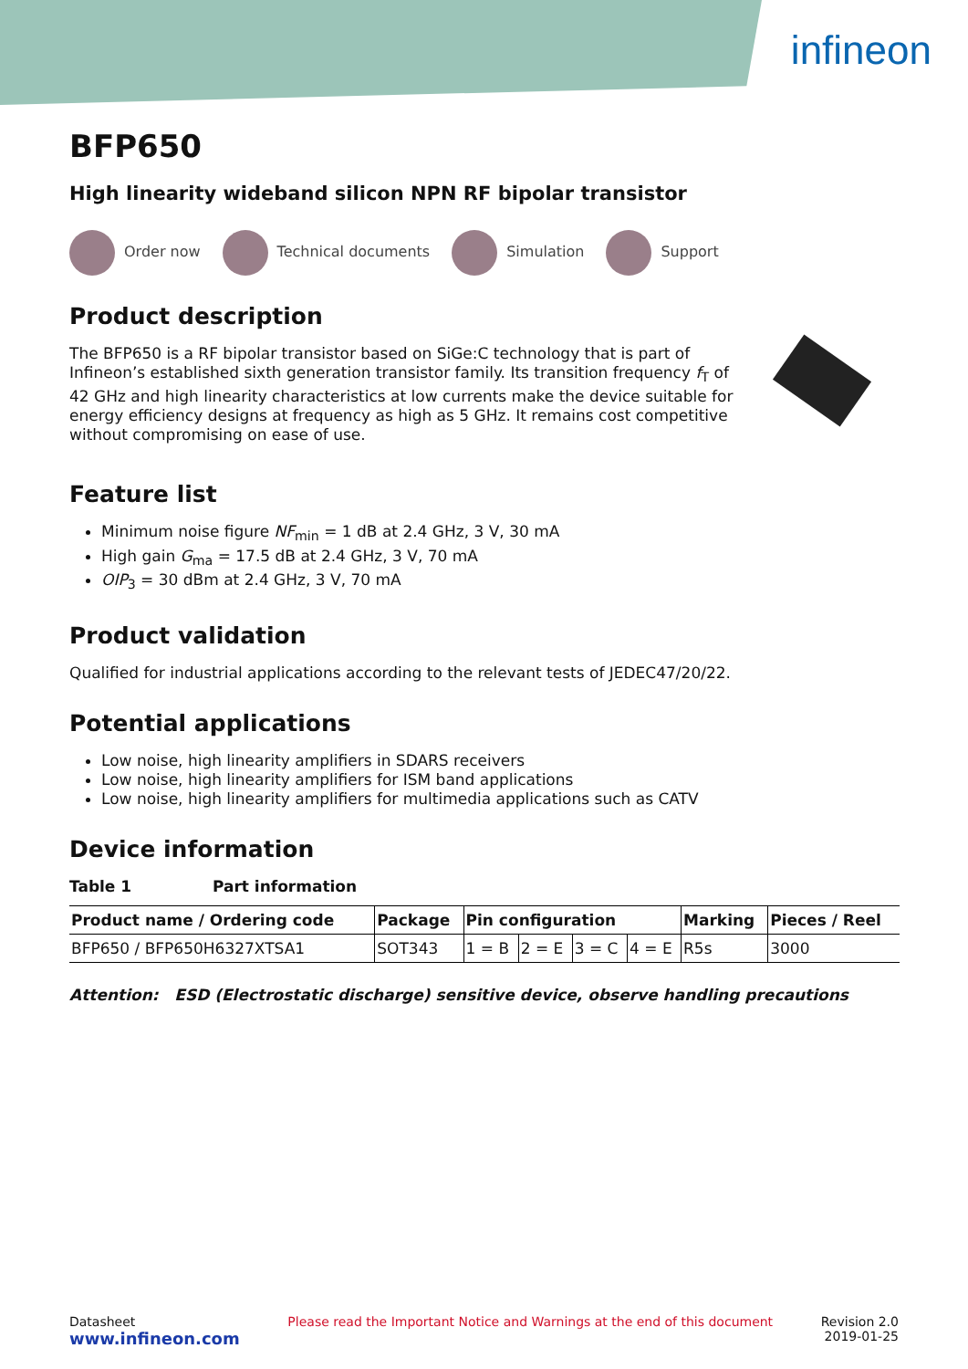infineon
BFP650
High linearity wideband silicon NPN RF bipolar transistor
Order now Technical documents Simulation Support
Product description
The BFP650 is a RF bipolar transistor based on SiGe:C technology that is part of Infineon’s established sixth generation transistor family. Its transition frequency f<sub>T</sub> of 42 GHz and high linearity characteristics at low currents make the device suitable for energy efficiency designs at frequency as high as 5 GHz. It remains cost competitive without compromising on ease of use.
Feature list
Minimum noise figure NF<sub>min</sub> = 1 dB at 2.4 GHz, 3 V, 30 mA
High gain G<sub>ma</sub> = 17.5 dB at 2.4 GHz, 3 V, 70 mA
OIP<sub>3</sub> = 30 dBm at 2.4 GHz, 3 V, 70 mA
Product validation
Qualified for industrial applications according to the relevant tests of JEDEC47/20/22.
Potential applications
Low noise, high linearity amplifiers in SDARS receivers
Low noise, high linearity amplifiers for ISM band applications
Low noise, high linearity amplifiers for multimedia applications such as CATV
Device information
Table 1 Part information
| Product name / Ordering code | Package | Pin configuration | | | | Marking | Pieces / Reel |
| --- | --- | --- | --- | --- | --- | --- | --- |
| BFP650 / BFP650H6327XTSA1 | SOT343 | 1 = B | 2 = E | 3 = C | 4 = E | R5s | 3000 |
Attention: ESD (Electrostatic discharge) sensitive device, observe handling precautions
Datasheet
www.infineon.com
Please read the Important Notice and Warnings at the end of this document
Revision 2.0
2019-01-25